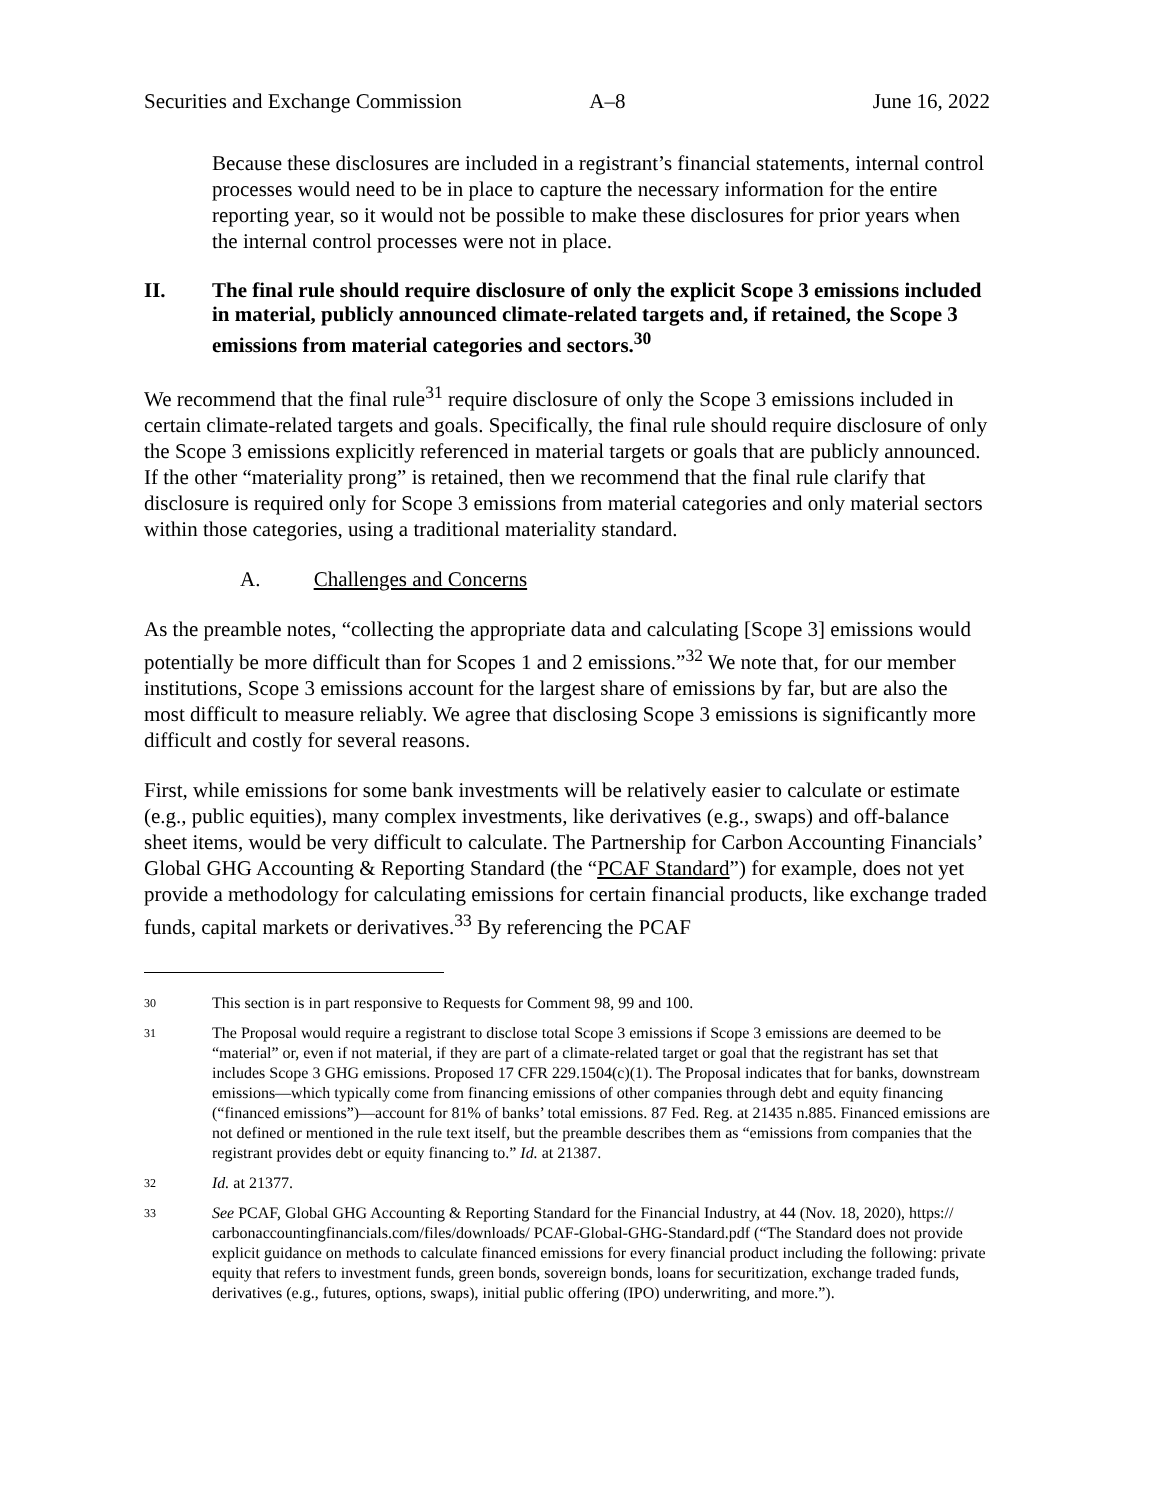Securities and Exchange Commission A–8 June 16, 2022
Because these disclosures are included in a registrant’s financial statements, internal control processes would need to be in place to capture the necessary information for the entire reporting year, so it would not be possible to make these disclosures for prior years when the internal control processes were not in place.
II. The final rule should require disclosure of only the explicit Scope 3 emissions included in material, publicly announced climate-related targets and, if retained, the Scope 3 emissions from material categories and sectors.<sup>30</sup>
We recommend that the final rule<sup>31</sup> require disclosure of only the Scope 3 emissions included in certain climate-related targets and goals. Specifically, the final rule should require disclosure of only the Scope 3 emissions explicitly referenced in material targets or goals that are publicly announced. If the other “materiality prong” is retained, then we recommend that the final rule clarify that disclosure is required only for Scope 3 emissions from material categories and only material sectors within those categories, using a traditional materiality standard.
A. Challenges and Concerns
As the preamble notes, “collecting the appropriate data and calculating [Scope 3] emissions would potentially be more difficult than for Scopes 1 and 2 emissions.”<sup>32</sup> We note that, for our member institutions, Scope 3 emissions account for the largest share of emissions by far, but are also the most difficult to measure reliably. We agree that disclosing Scope 3 emissions is significantly more difficult and costly for several reasons.
First, while emissions for some bank investments will be relatively easier to calculate or estimate (e.g., public equities), many complex investments, like derivatives (e.g., swaps) and off-balance sheet items, would be very difficult to calculate. The Partnership for Carbon Accounting Financials’ Global GHG Accounting & Reporting Standard (the “PCAF Standard”) for example, does not yet provide a methodology for calculating emissions for certain financial products, like exchange traded funds, capital markets or derivatives.<sup>33</sup> By referencing the PCAF
30 This section is in part responsive to Requests for Comment 98, 99 and 100.
31 The Proposal would require a registrant to disclose total Scope 3 emissions if Scope 3 emissions are deemed to be “material” or, even if not material, if they are part of a climate-related target or goal that the registrant has set that includes Scope 3 GHG emissions. Proposed 17 CFR 229.1504(c)(1). The Proposal indicates that for banks, downstream emissions—which typically come from financing emissions of other companies through debt and equity financing (“financed emissions”)—account for 81% of banks’ total emissions. 87 Fed. Reg. at 21435 n.885. Financed emissions are not defined or mentioned in the rule text itself, but the preamble describes them as “emissions from companies that the registrant provides debt or equity financing to.” Id. at 21387.
32 Id. at 21377.
33 See PCAF, Global GHG Accounting & Reporting Standard for the Financial Industry, at 44 (Nov. 18, 2020), https:// carbonaccountingfinancials.com/files/downloads/ PCAF-Global-GHG-Standard.pdf (“The Standard does not provide explicit guidance on methods to calculate financed emissions for every financial product including the following: private equity that refers to investment funds, green bonds, sovereign bonds, loans for securitization, exchange traded funds, derivatives (e.g., futures, options, swaps), initial public offering (IPO) underwriting, and more.”).